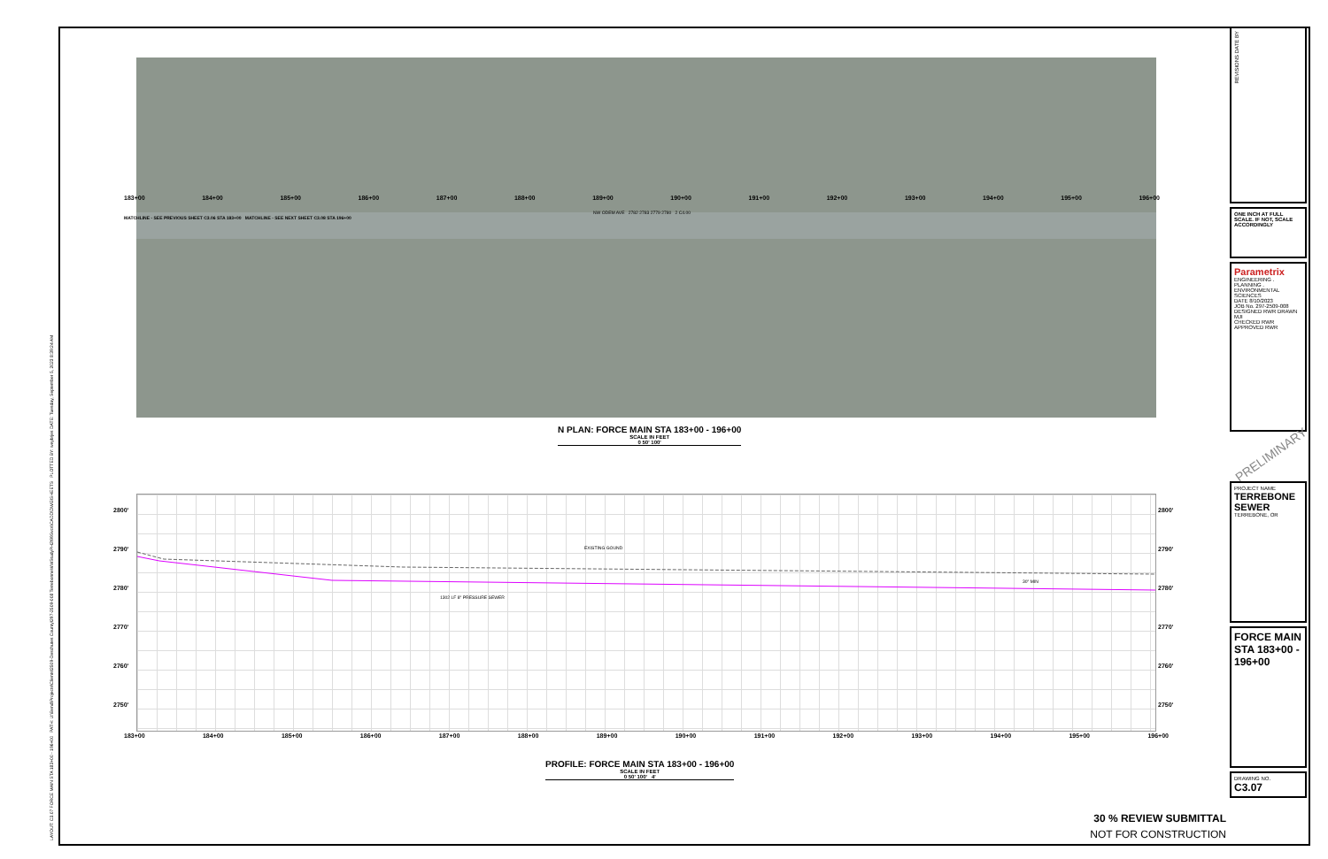LAYOUT: C3.07 FORCE MAIN STA 183+00 - 196+00 PATH: U:\Bend\Projects\Clients\2509-Deschutes County\297-2509-008 TerrebonneWWStudyPH2\99Svcs\CADD\DWG\SHEETS PLOTTED BY: weybrjes DATE: Tuesday, September 5, 2023 8:39:24 AM
183+00 184+00 185+00 186+00 187+00 188+00 189+00 190+00 191+00 192+00 193+00 194+00 195+00 196+00
NW ODEM AVE 2782 2783 2779 2780 2 C4.00
MATCHLINE - SEE PREVIOUS SHEET C3.06 STA 183+00 MATCHLINE - SEE NEXT SHEET C3.08 STA 196+00
N PLAN: FORCE MAIN STA 183+00 - 196+00
SCALE IN FEET
0 50' 100'
2800'
2790'
2780'
2770'
2760'
2750'
EXISTING GOUND
1302 LF 8" PRESSURE SEWER
30" MIN
2800'
2790'
2780'
2770'
2760'
2750'
183+00 184+00 185+00 186+00 187+00 188+00 189+00 190+00 191+00 192+00 193+00 194+00 195+00 196+00
PROFILE: FORCE MAIN STA 183+00 - 196+00
SCALE IN FEET
0 50' 100' 4'
REVISIONS DATE BY
ONE INCH AT FULL SCALE. IF NOT, SCALE ACCORDINGLY
Parametrix
ENGINEERING . PLANNING . ENVIRONMENTAL SCIENCES
DATE 8/10/2023
JOB No. 297-2509-008
DESIGNED RWR DRAWN MJI
CHECKED RWR APPROVED RWR
PRELIMINARY
PROJECT NAME
TERREBONE SEWER
TERREBONE, OR
FORCE MAIN STA 183+00 - 196+00
DRAWING NO.
C3.07
30 % REVIEW SUBMITTAL
NOT FOR CONSTRUCTION